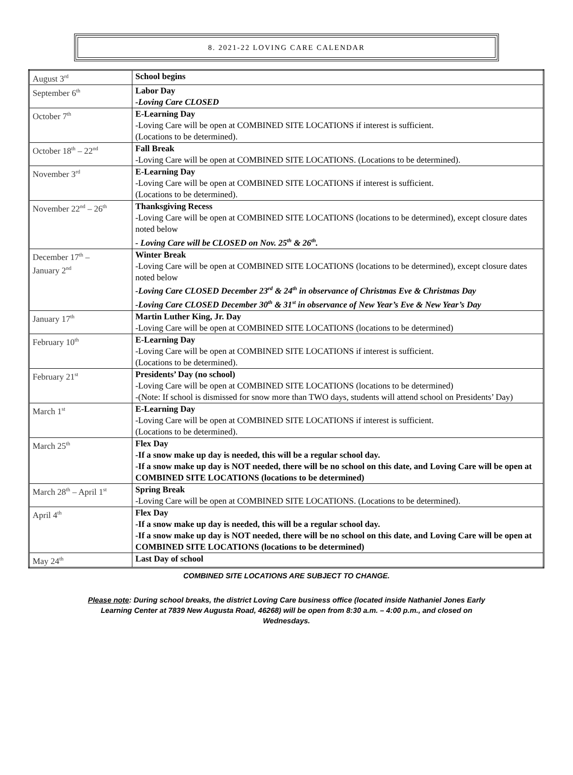8. 2021-22 LOVING CARE CALENDAR
| August 3<sup>rd</sup> | School begins |
| September 6<sup>th</sup> | Labor Day -Loving Care CLOSED |
| October 7<sup>th</sup> | E-Learning Day -Loving Care will be open at COMBINED SITE LOCATIONS if interest is sufficient. (Locations to be determined). |
| October 18<sup>th</sup> – 22<sup>nd</sup> | Fall Break -Loving Care will be open at COMBINED SITE LOCATIONS. (Locations to be determined). |
| November 3<sup>rd</sup> | E-Learning Day -Loving Care will be open at COMBINED SITE LOCATIONS if interest is sufficient. (Locations to be determined). |
| November 22<sup>nd</sup> – 26<sup>th</sup> | Thanksgiving Recess -Loving Care will be open at COMBINED SITE LOCATIONS (locations to be determined), except closure dates noted below - Loving Care will be CLOSED on Nov. 25<sup>th</sup> & 26<sup>th</sup>. |
| December 17<sup>th</sup> – January 2<sup>nd</sup> | Winter Break -Loving Care will be open at COMBINED SITE LOCATIONS (locations to be determined), except closure dates noted below -Loving Care CLOSED December 23<sup>rd</sup> & 24<sup>th</sup> in observance of Christmas Eve & Christmas Day -Loving Care CLOSED December 30<sup>th</sup> & 31<sup>st</sup> in observance of New Year’s Eve & New Year’s Day |
| January 17<sup>th</sup> | Martin Luther King, Jr. Day -Loving Care will be open at COMBINED SITE LOCATIONS (locations to be determined) |
| February 10<sup>th</sup> | E-Learning Day -Loving Care will be open at COMBINED SITE LOCATIONS if interest is sufficient. (Locations to be determined). |
| February 21<sup>st</sup> | Presidents’ Day (no school) -Loving Care will be open at COMBINED SITE LOCATIONS (locations to be determined) -(Note: If school is dismissed for snow more than TWO days, students will attend school on Presidents’ Day) |
| March 1<sup>st</sup> | E-Learning Day -Loving Care will be open at COMBINED SITE LOCATIONS if interest is sufficient. (Locations to be determined). |
| March 25<sup>th</sup> | Flex Day -If a snow make up day is needed, this will be a regular school day. -If a snow make up day is NOT needed, there will be no school on this date, and Loving Care will be open at COMBINED SITE LOCATIONS (locations to be determined) |
| March 28<sup>th</sup> – April 1<sup>st</sup> | Spring Break -Loving Care will be open at COMBINED SITE LOCATIONS. (Locations to be determined). |
| April 4<sup>th</sup> | Flex Day -If a snow make up day is needed, this will be a regular school day. -If a snow make up day is NOT needed, there will be no school on this date, and Loving Care will be open at COMBINED SITE LOCATIONS (locations to be determined) |
| May 24<sup>th</sup> | Last Day of school |
COMBINED SITE LOCATIONS ARE SUBJECT TO CHANGE.
Please note: During school breaks, the district Loving Care business office (located inside Nathaniel Jones Early Learning Center at 7839 New Augusta Road, 46268) will be open from 8:30 a.m. – 4:00 p.m., and closed on Wednesdays.